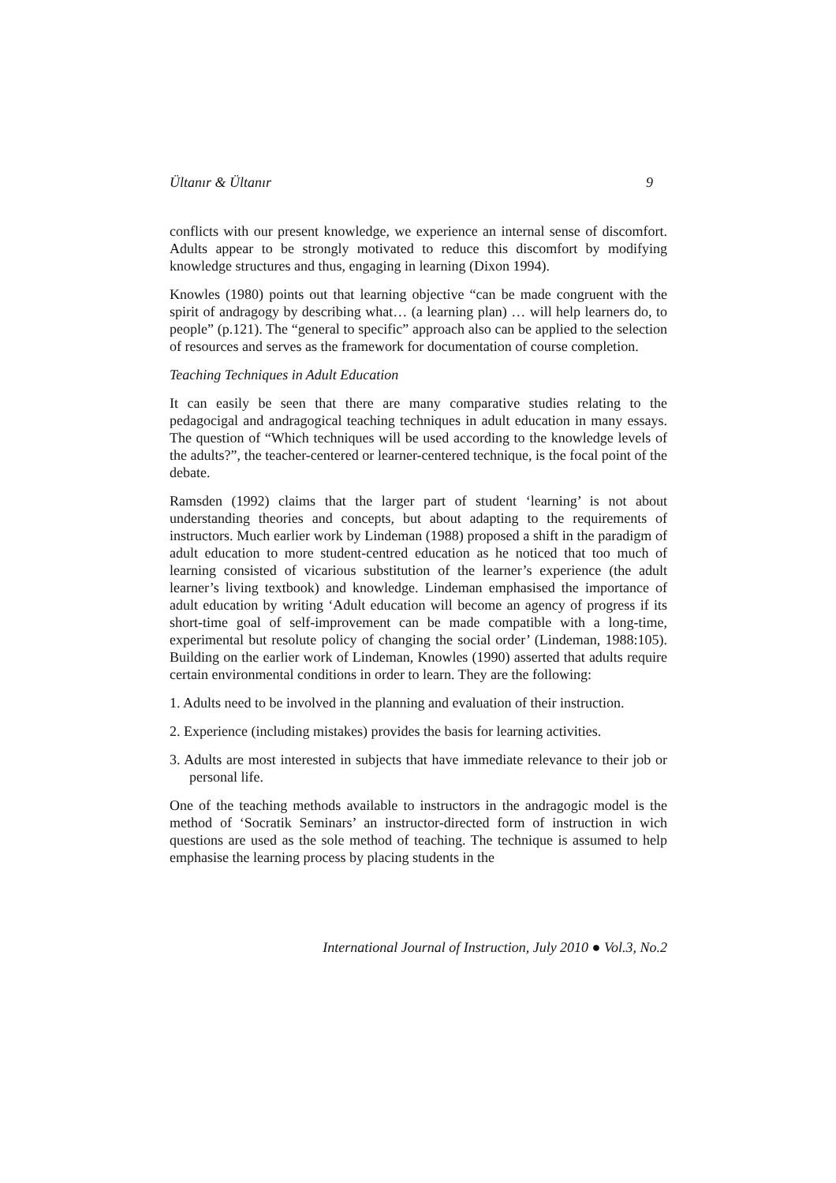Ültanır & Ültanır 9
conflicts with our present knowledge, we experience an internal sense of discomfort. Adults appear to be strongly motivated to reduce this discomfort by modifying knowledge structures and thus, engaging in learning (Dixon 1994).
Knowles (1980) points out that learning objective “can be made congruent with the spirit of andragogy by describing what… (a learning plan) … will help learners do, to people” (p.121). The “general to specific” approach also can be applied to the selection of resources and serves as the framework for documentation of course completion.
Teaching Techniques in Adult Education
It can easily be seen that there are many comparative studies relating to the pedagocigal and andragogical teaching techniques in adult education in many essays. The question of “Which techniques will be used according to the knowledge levels of the adults?”, the teacher-centered or learner-centered technique, is the focal point of the debate.
Ramsden (1992) claims that the larger part of student ‘learning’ is not about understanding theories and concepts, but about adapting to the requirements of instructors. Much earlier work by Lindeman (1988) proposed a shift in the paradigm of adult education to more student-centred education as he noticed that too much of learning consisted of vicarious substitution of the learner’s experience (the adult learner’s living textbook) and knowledge. Lindeman emphasised the importance of adult education by writing ‘Adult education will become an agency of progress if its short-time goal of self-improvement can be made compatible with a long-time, experimental but resolute policy of changing the social order’ (Lindeman, 1988:105). Building on the earlier work of Lindeman, Knowles (1990) asserted that adults require certain environmental conditions in order to learn. They are the following:
1. Adults need to be involved in the planning and evaluation of their instruction.
2. Experience (including mistakes) provides the basis for learning activities.
3. Adults are most interested in subjects that have immediate relevance to their job or personal life.
One of the teaching methods available to instructors in the andragogic model is the method of ‘Socratik Seminars’ an instructor-directed form of instruction in wich questions are used as the sole method of teaching. The technique is assumed to help emphasise the learning process by placing students in the
International Journal of Instruction, July 2010 ● Vol.3, No.2